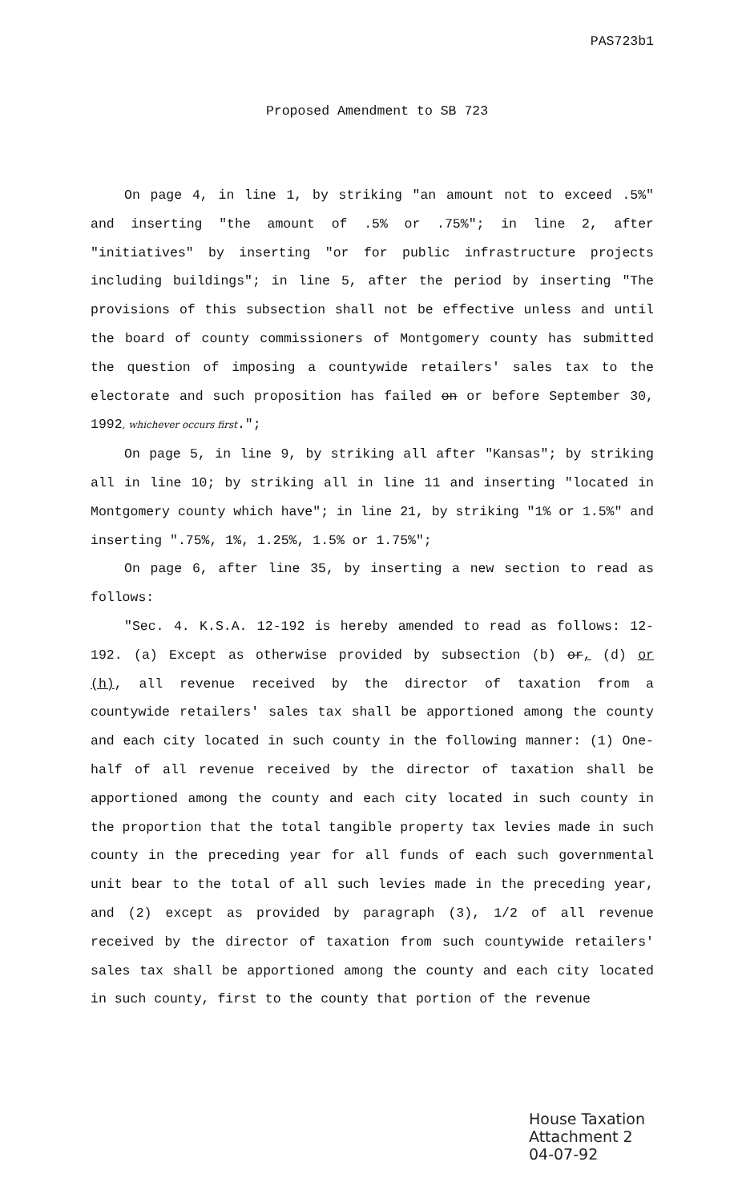PAS723b1
Proposed Amendment to SB 723
On page 4, in line 1, by striking "an amount not to exceed .5%" and inserting "the amount of .5% or .75%"; in line 2, after "initiatives" by inserting "or for public infrastructure projects including buildings"; in line 5, after the period by inserting "The provisions of this subsection shall not be effective unless and until the board of county commissioners of Montgomery county has submitted the question of imposing a countywide retailers' sales tax to the electorate and such proposition has failed on or before September 30, 1992, whichever occurs first.";
On page 5, in line 9, by striking all after "Kansas"; by striking all in line 10; by striking all in line 11 and inserting "located in Montgomery county which have"; in line 21, by striking "1% or 1.5%" and inserting ".75%, 1%, 1.25%, 1.5% or 1.75%";
On page 6, after line 35, by inserting a new section to read as follows:
"Sec. 4. K.S.A. 12-192 is hereby amended to read as follows: 12-192. (a) Except as otherwise provided by subsection (b) or, (d) or (h), all revenue received by the director of taxation from a countywide retailers' sales tax shall be apportioned among the county and each city located in such county in the following manner: (1) One-half of all revenue received by the director of taxation shall be apportioned among the county and each city located in such county in the proportion that the total tangible property tax levies made in such county in the preceding year for all funds of each such governmental unit bear to the total of all such levies made in the preceding year, and (2) except as provided by paragraph (3), 1/2 of all revenue received by the director of taxation from such countywide retailers' sales tax shall be apportioned among the county and each city located in such county, first to the county that portion of the revenue
House Taxation
Attachment 2
04-07-92